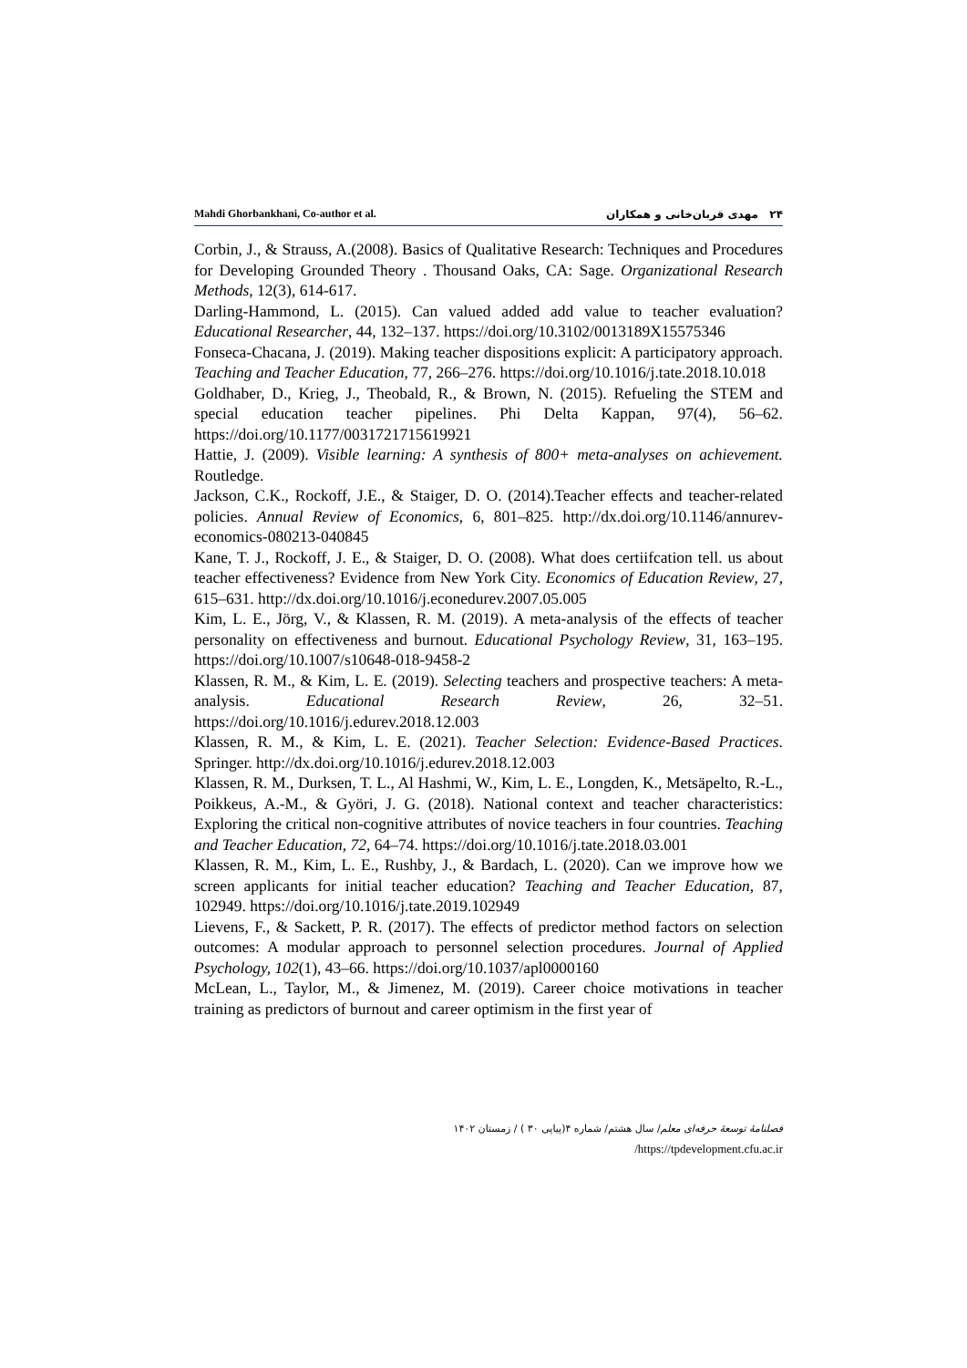Mahdi Ghorbankhani, Co-author et al. ۲۴ مهدی قربان‌خانی و همکاران
Corbin, J., & Strauss, A.(2008). Basics of Qualitative Research: Techniques and Procedures for Developing Grounded Theory . Thousand Oaks, CA: Sage. Organizational Research Methods, 12(3), 614-617.
Darling-Hammond, L. (2015). Can valued added add value to teacher evaluation? Educational Researcher, 44, 132–137. https://doi.org/10.3102/0013189X15575346
Fonseca-Chacana, J. (2019). Making teacher dispositions explicit: A participatory approach. Teaching and Teacher Education, 77, 266–276. https://doi.org/10.1016/j.tate.2018.10.018
Goldhaber, D., Krieg, J., Theobald, R., & Brown, N. (2015). Refueling the STEM and special education teacher pipelines. Phi Delta Kappan, 97(4), 56–62. https://doi.org/10.1177/0031721715619921
Hattie, J. (2009). Visible learning: A synthesis of 800+ meta-analyses on achievement. Routledge.
Jackson, C.K., Rockoff, J.E., & Staiger, D. O. (2014).Teacher effects and teacher-related policies. Annual Review of Economics, 6, 801–825. http://dx.doi.org/10.1146/annurev-economics-080213-040845
Kane, T. J., Rockoff, J. E., & Staiger, D. O. (2008). What does certiifcation tell. us about teacher effectiveness? Evidence from New York City. Economics of Education Review, 27, 615–631. http://dx.doi.org/10.1016/j.econedurev.2007.05.005
Kim, L. E., Jörg, V., & Klassen, R. M. (2019). A meta-analysis of the effects of teacher personality on effectiveness and burnout. Educational Psychology Review, 31, 163–195. https://doi.org/10.1007/s10648-018-9458-2
Klassen, R. M., & Kim, L. E. (2019). Selecting teachers and prospective teachers: A meta-analysis. Educational Research Review, 26, 32–51. https://doi.org/10.1016/j.edurev.2018.12.003
Klassen, R. M., & Kim, L. E. (2021). Teacher Selection: Evidence-Based Practices. Springer. http://dx.doi.org/10.1016/j.edurev.2018.12.003
Klassen, R. M., Durksen, T. L., Al Hashmi, W., Kim, L. E., Longden, K., Metsäpelto, R.-L., Poikkeus, A.-M., & Györi, J. G. (2018). National context and teacher characteristics: Exploring the critical non-cognitive attributes of novice teachers in four countries. Teaching and Teacher Education, 72, 64–74. https://doi.org/10.1016/j.tate.2018.03.001
Klassen, R. M., Kim, L. E., Rushby, J., & Bardach, L. (2020). Can we improve how we screen applicants for initial teacher education? Teaching and Teacher Education, 87, 102949. https://doi.org/10.1016/j.tate.2019.102949
Lievens, F., & Sackett, P. R. (2017). The effects of predictor method factors on selection outcomes: A modular approach to personnel selection procedures. Journal of Applied Psychology, 102(1), 43–66. https://doi.org/10.1037/apl0000160
McLean, L., Taylor, M., & Jimenez, M. (2019). Career choice motivations in teacher training as predictors of burnout and career optimism in the first year of
فصلنامهٔ توسعهٔ حرفه‌ای معلم/ سال هشتم/ شماره ۴(پیاپی ۳۰ ) / زمستان ۱۴۰۲
/https://tpdevelopment.cfu.ac.ir